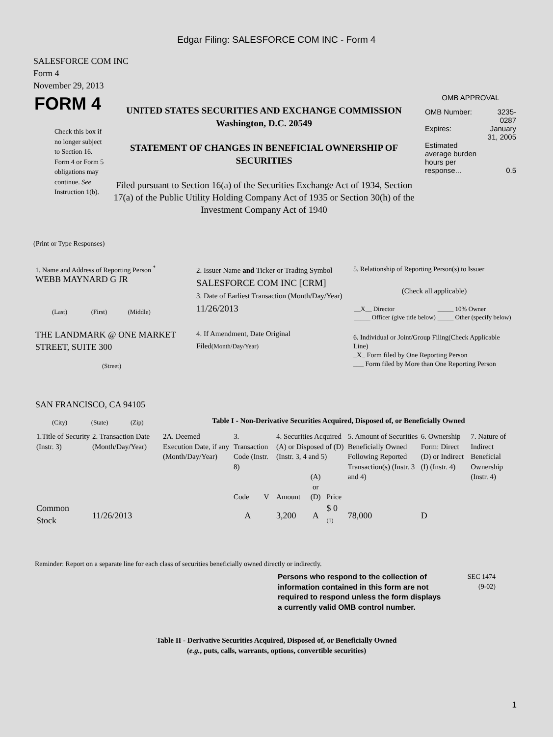Edgar Filing: SALESFORCE COM INC - Form 4
SALESFORCE COM INC
Form 4
November 29, 2013
FORM 4
Check this box if no longer subject to Section 16. Form 4 or Form 5 obligations may continue. See Instruction 1(b).
UNITED STATES SECURITIES AND EXCHANGE COMMISSION
Washington, D.C. 20549
STATEMENT OF CHANGES IN BENEFICIAL OWNERSHIP OF SECURITIES
Filed pursuant to Section 16(a) of the Securities Exchange Act of 1934, Section 17(a) of the Public Utility Holding Company Act of 1935 or Section 30(h) of the Investment Company Act of 1940
OMB APPROVAL
| OMB Number: | 3235-0287 |
| Expires: | January 31, 2005 |
| Estimated average burden hours per response... | 0.5 |
(Print or Type Responses)
1. Name and Address of Reporting Person <sup>*</sup>
WEBB MAYNARD G JR
(Last) (First) (Middle)
THE LANDMARK @ ONE MARKET STREET, SUITE 300
(Street)
SAN FRANCISCO, CA 94105
(City) (State) (Zip)
2. Issuer Name and Ticker or Trading Symbol
SALESFORCE COM INC [CRM]
3. Date of Earliest Transaction (Month/Day/Year)
11/26/2013
4. If Amendment, Date Original Filed(Month/Day/Year)
5. Relationship of Reporting Person(s) to Issuer
(Check all applicable)
| __X__ Director | _____ 10% Owner |
| _____ Officer (give title below) | _____ Other (specify below) |
6. Individual or Joint/Group Filing(Check Applicable Line)
_X_ Form filed by One Reporting Person
___ Form filed by More than One Reporting Person
Table I - Non-Derivative Securities Acquired, Disposed of, or Beneficially Owned
| 1.Title of Security (Instr. 3) | 2. Transaction Date (Month/Day/Year) | 2A. Deemed Execution Date, if any (Month/Day/Year) | 3. Transaction Code (Instr. 8) | | 4. Securities Acquired (A) or Disposed of (D) (Instr. 3, 4 and 5) | | | 5. Amount of Securities Beneficially Owned Following Reported Transaction(s) (Instr. 3 and 4) | 6. Ownership Form: Direct (D) or Indirect (I) (Instr. 4) | 7. Nature of Indirect Beneficial Ownership (Instr. 4) |
| --- | --- | --- | --- | --- | --- | --- | --- | --- | --- | --- |
| | | | Code | V | Amount | (A) or (D) | Price | | | |
| Common Stock | 11/26/2013 | | A | | 3,200 | A | $ 0 <sup>(1)</sup> | 78,000 | D | |
Reminder: Report on a separate line for each class of securities beneficially owned directly or indirectly.
Persons who respond to the collection of information contained in this form are not required to respond unless the form displays a currently valid OMB control number.
SEC 1474
(9-02)
Table II - Derivative Securities Acquired, Disposed of, or Beneficially Owned
(e.g., puts, calls, warrants, options, convertible securities)
1